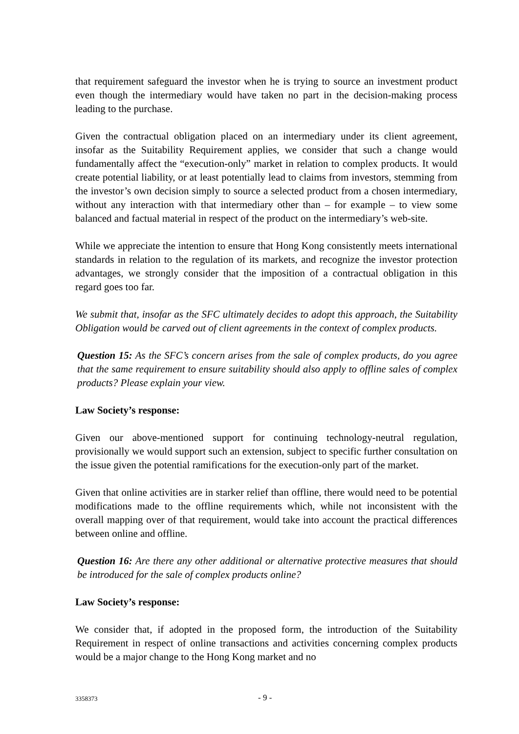that requirement safeguard the investor when he is trying to source an investment product even though the intermediary would have taken no part in the decision-making process leading to the purchase.
Given the contractual obligation placed on an intermediary under its client agreement, insofar as the Suitability Requirement applies, we consider that such a change would fundamentally affect the “execution-only” market in relation to complex products. It would create potential liability, or at least potentially lead to claims from investors, stemming from the investor’s own decision simply to source a selected product from a chosen intermediary, without any interaction with that intermediary other than – for example – to view some balanced and factual material in respect of the product on the intermediary’s web-site.
While we appreciate the intention to ensure that Hong Kong consistently meets international standards in relation to the regulation of its markets, and recognize the investor protection advantages, we strongly consider that the imposition of a contractual obligation in this regard goes too far.
We submit that, insofar as the SFC ultimately decides to adopt this approach, the Suitability Obligation would be carved out of client agreements in the context of complex products.
Question 15: As the SFC’s concern arises from the sale of complex products, do you agree that the same requirement to ensure suitability should also apply to offline sales of complex products? Please explain your view.
Law Society’s response:
Given our above-mentioned support for continuing technology-neutral regulation, provisionally we would support such an extension, subject to specific further consultation on the issue given the potential ramifications for the execution-only part of the market.
Given that online activities are in starker relief than offline, there would need to be potential modifications made to the offline requirements which, while not inconsistent with the overall mapping over of that requirement, would take into account the practical differences between online and offline.
Question 16: Are there any other additional or alternative protective measures that should be introduced for the sale of complex products online?
Law Society’s response:
We consider that, if adopted in the proposed form, the introduction of the Suitability Requirement in respect of online transactions and activities concerning complex products would be a major change to the Hong Kong market and no
3358373 - 9 -